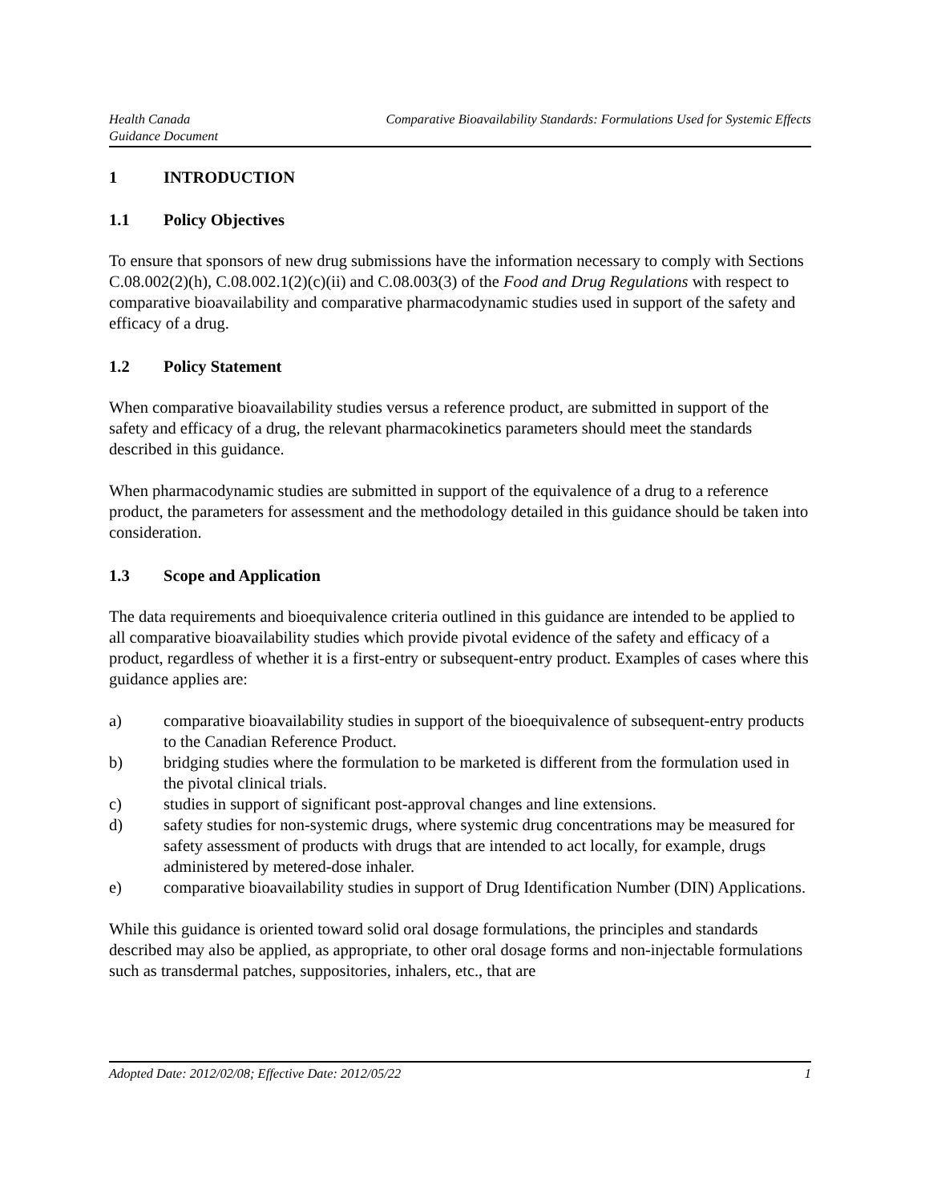Health Canada
Guidance Document
Comparative Bioavailability Standards: Formulations Used for Systemic Effects
1 INTRODUCTION
1.1 Policy Objectives
To ensure that sponsors of new drug submissions have the information necessary to comply with Sections C.08.002(2)(h), C.08.002.1(2)(c)(ii) and C.08.003(3) of the Food and Drug Regulations with respect to comparative bioavailability and comparative pharmacodynamic studies used in support of the safety and efficacy of a drug.
1.2 Policy Statement
When comparative bioavailability studies versus a reference product, are submitted in support of the safety and efficacy of a drug, the relevant pharmacokinetics parameters should meet the standards described in this guidance.
When pharmacodynamic studies are submitted in support of the equivalence of a drug to a reference product, the parameters for assessment and the methodology detailed in this guidance should be taken into consideration.
1.3 Scope and Application
The data requirements and bioequivalence criteria outlined in this guidance are intended to be applied to all comparative bioavailability studies which provide pivotal evidence of the safety and efficacy of a product, regardless of whether it is a first-entry or subsequent-entry product. Examples of cases where this guidance applies are:
a) comparative bioavailability studies in support of the bioequivalence of subsequent-entry products to the Canadian Reference Product.
b) bridging studies where the formulation to be marketed is different from the formulation used in the pivotal clinical trials.
c) studies in support of significant post-approval changes and line extensions.
d) safety studies for non-systemic drugs, where systemic drug concentrations may be measured for safety assessment of products with drugs that are intended to act locally, for example, drugs administered by metered-dose inhaler.
e) comparative bioavailability studies in support of Drug Identification Number (DIN) Applications.
While this guidance is oriented toward solid oral dosage formulations, the principles and standards described may also be applied, as appropriate, to other oral dosage forms and non-injectable formulations such as transdermal patches, suppositories, inhalers, etc., that are
Adopted Date: 2012/02/08; Effective Date: 2012/05/22 1